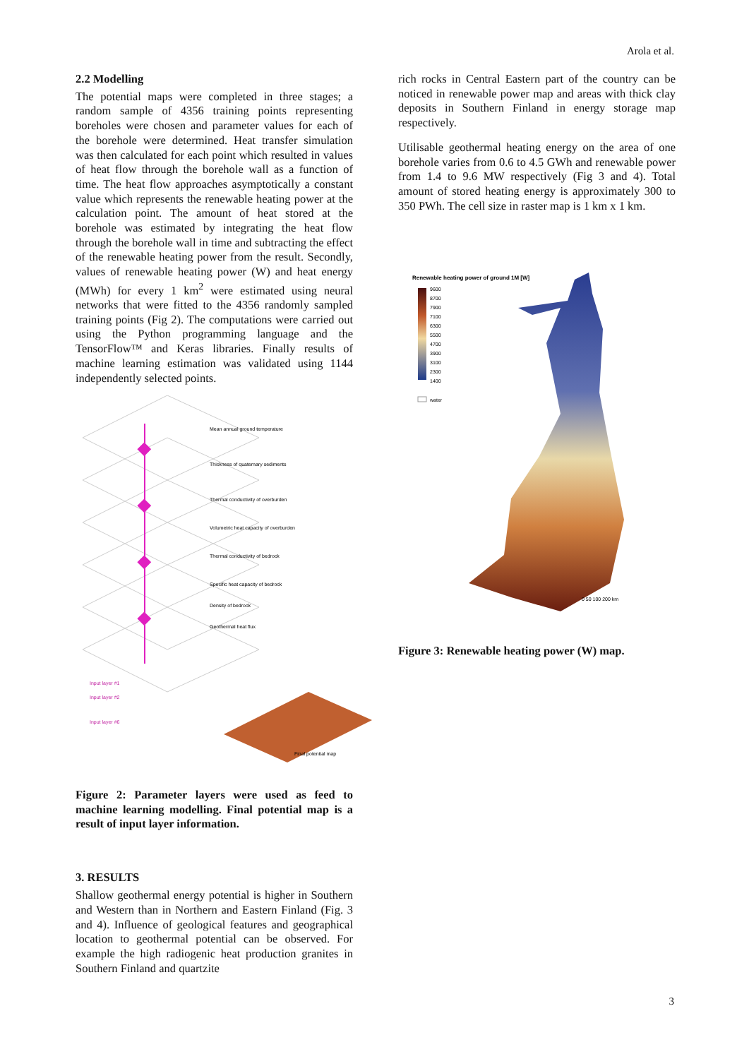Arola et al.
2.2 Modelling
The potential maps were completed in three stages; a random sample of 4356 training points representing boreholes were chosen and parameter values for each of the borehole were determined. Heat transfer simulation was then calculated for each point which resulted in values of heat flow through the borehole wall as a function of time. The heat flow approaches asymptotically a constant value which represents the renewable heating power at the calculation point. The amount of heat stored at the borehole was estimated by integrating the heat flow through the borehole wall in time and subtracting the effect of the renewable heating power from the result. Secondly, values of renewable heating power (W) and heat energy (MWh) for every 1 km<sup>2</sup> were estimated using neural networks that were fitted to the 4356 randomly sampled training points (Fig 2). The computations were carried out using the Python programming language and the TensorFlow™ and Keras libraries. Finally results of machine learning estimation was validated using 1144 independently selected points.
Mean annual ground temperature
Thickness of quaternary sediments
Thermal conductivity of overburden
Volumetric heat capacity of overburden
Thermal conductivity of bedrock
Specific heat capacity of bedrock
Density of bedrock
Geothermal heat flux
Input layer #1
Input layer #2
Input layer #6
Final potential map
Figure 2: Parameter layers were used as feed to machine learning modelling. Final potential map is a result of input layer information.
3. RESULTS
Shallow geothermal energy potential is higher in Southern and Western than in Northern and Eastern Finland (Fig. 3 and 4). Influence of geological features and geographical location to geothermal potential can be observed. For example the high radiogenic heat production granites in Southern Finland and quartzite
rich rocks in Central Eastern part of the country can be noticed in renewable power map and areas with thick clay deposits in Southern Finland in energy storage map respectively.
Utilisable geothermal heating energy on the area of one borehole varies from 0.6 to 4.5 GWh and renewable power from 1.4 to 9.6 MW respectively (Fig 3 and 4). Total amount of stored heating energy is approximately 300 to 350 PWh. The cell size in raster map is 1 km x 1 km.
Renewable heating power of ground 1M [W]
9600
8700
7900
7100
6300
5500
4700
3900
3100
2300
1400
water
0 50 100 200 km
Figure 3: Renewable heating power (W) map.
3